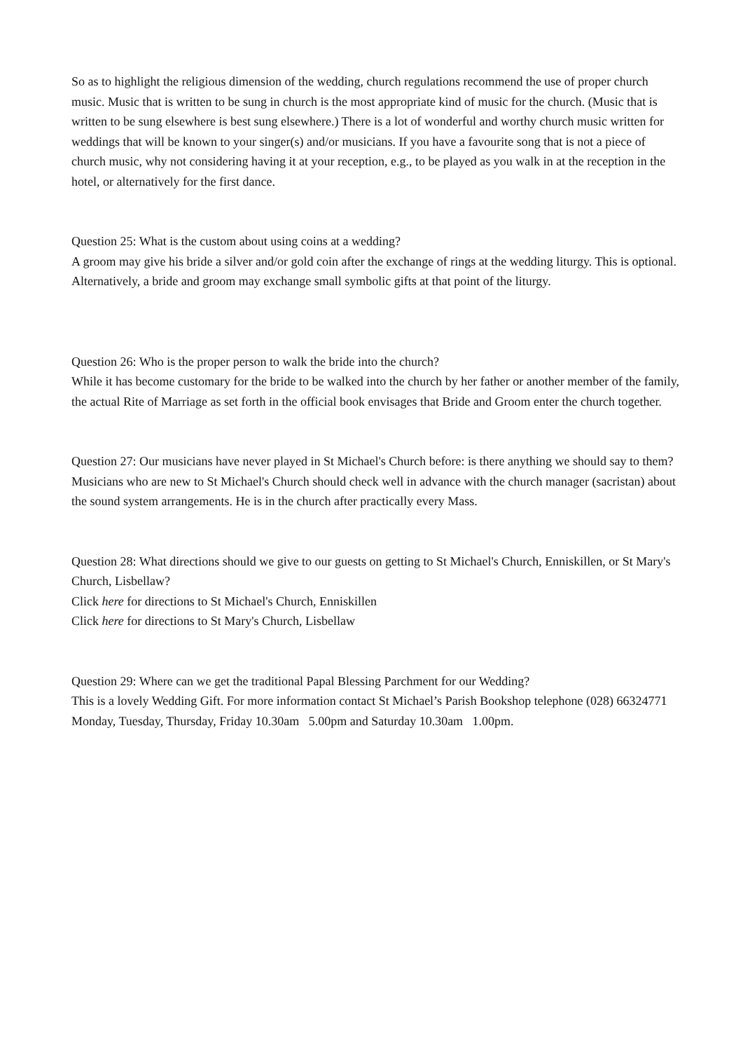So as to highlight the religious dimension of the wedding, church regulations recommend the use of proper church music. Music that is written to be sung in church is the most appropriate kind of music for the church. (Music that is written to be sung elsewhere is best sung elsewhere.) There is a lot of wonderful and worthy church music written for weddings that will be known to your singer(s) and/or musicians. If you have a favourite song that is not a piece of church music, why not considering having it at your reception, e.g., to be played as you walk in at the reception in the hotel, or alternatively for the first dance.
Question 25: What is the custom about using coins at a wedding?
A groom may give his bride a silver and/or gold coin after the exchange of rings at the wedding liturgy. This is optional. Alternatively, a bride and groom may exchange small symbolic gifts at that point of the liturgy.
Question 26: Who is the proper person to walk the bride into the church?
While it has become customary for the bride to be walked into the church by her father or another member of the family, the actual Rite of Marriage as set forth in the official book envisages that Bride and Groom enter the church together.
Question 27: Our musicians have never played in St Michael's Church before: is there anything we should say to them?
Musicians who are new to St Michael's Church should check well in advance with the church manager (sacristan) about the sound system arrangements. He is in the church after practically every Mass.
Question 28: What directions should we give to our guests on getting to St Michael's Church, Enniskillen, or St Mary's Church, Lisbellaw?
Click here for directions to St Michael's Church, Enniskillen
Click here for directions to St Mary's Church, Lisbellaw
Question 29: Where can we get the traditional Papal Blessing Parchment for our Wedding?
This is a lovely Wedding Gift. For more information contact St Michael’s Parish Bookshop telephone (028) 66324771 Monday, Tuesday, Thursday, Friday 10.30am 5.00pm and Saturday 10.30am 1.00pm.